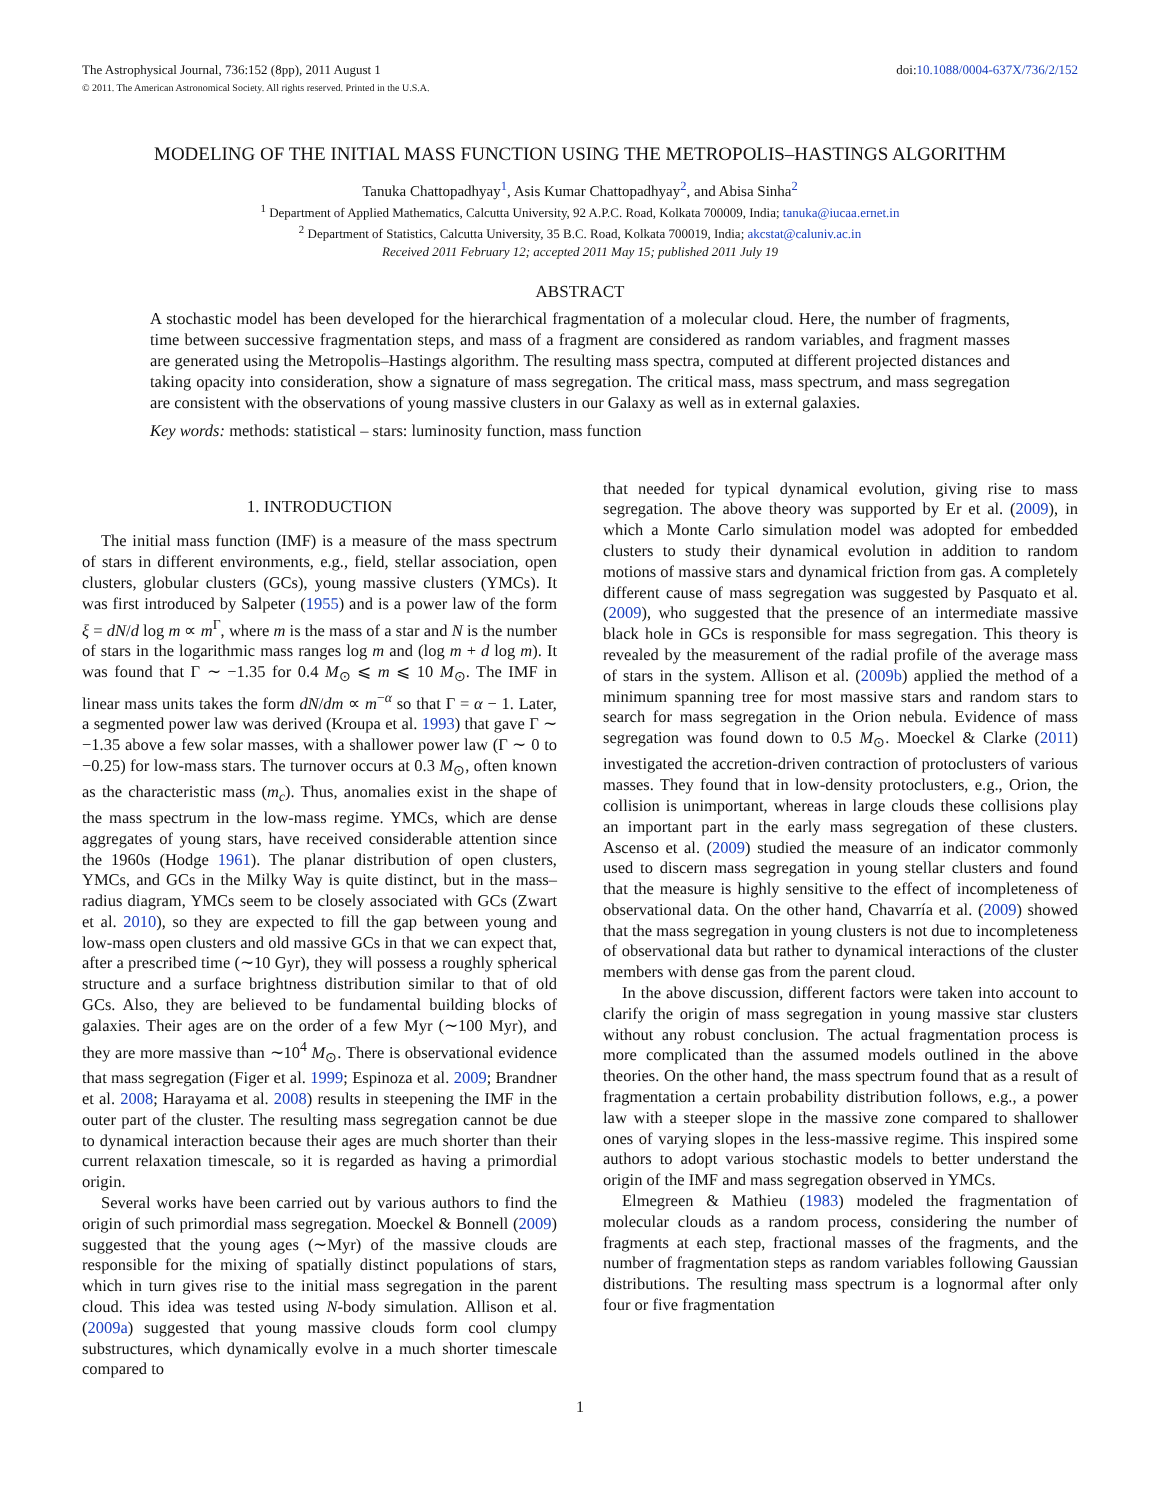The Astrophysical Journal, 736:152 (8pp), 2011 August 1 doi:10.1088/0004-637X/736/2/152
© 2011. The American Astronomical Society. All rights reserved. Printed in the U.S.A.
MODELING OF THE INITIAL MASS FUNCTION USING THE METROPOLIS–HASTINGS ALGORITHM
Tanuka Chattopadhyay<sup>1</sup>, Asis Kumar Chattopadhyay<sup>2</sup>, and Abisa Sinha<sup>2</sup>
<sup>1</sup> Department of Applied Mathematics, Calcutta University, 92 A.P.C. Road, Kolkata 700009, India; tanuka@iucaa.ernet.in
<sup>2</sup> Department of Statistics, Calcutta University, 35 B.C. Road, Kolkata 700019, India; akcstat@caluniv.ac.in
Received 2011 February 12; accepted 2011 May 15; published 2011 July 19
ABSTRACT
A stochastic model has been developed for the hierarchical fragmentation of a molecular cloud. Here, the number of fragments, time between successive fragmentation steps, and mass of a fragment are considered as random variables, and fragment masses are generated using the Metropolis–Hastings algorithm. The resulting mass spectra, computed at different projected distances and taking opacity into consideration, show a signature of mass segregation. The critical mass, mass spectrum, and mass segregation are consistent with the observations of young massive clusters in our Galaxy as well as in external galaxies.
Key words: methods: statistical – stars: luminosity function, mass function
1. INTRODUCTION
The initial mass function (IMF) is a measure of the mass spectrum of stars in different environments, e.g., field, stellar association, open clusters, globular clusters (GCs), young massive clusters (YMCs). It was first introduced by Salpeter (1955) and is a power law of the form ξ = dN/d log m ∝ m<sup>Γ</sup>, where m is the mass of a star and N is the number of stars in the logarithmic mass ranges log m and (log m + d log m). It was found that Γ ∼ −1.35 for 0.4 M<sub>⊙</sub> ⩽ m ⩽ 10 M<sub>⊙</sub>. The IMF in linear mass units takes the form dN/dm ∝ m<sup>−α</sup> so that Γ = α − 1. Later, a segmented power law was derived (Kroupa et al. 1993) that gave Γ ∼ −1.35 above a few solar masses, with a shallower power law (Γ ∼ 0 to −0.25) for low-mass stars. The turnover occurs at 0.3 M<sub>⊙</sub>, often known as the characteristic mass (m<sub>c</sub>). Thus, anomalies exist in the shape of the mass spectrum in the low-mass regime. YMCs, which are dense aggregates of young stars, have received considerable attention since the 1960s (Hodge 1961). The planar distribution of open clusters, YMCs, and GCs in the Milky Way is quite distinct, but in the mass–radius diagram, YMCs seem to be closely associated with GCs (Zwart et al. 2010), so they are expected to fill the gap between young and low-mass open clusters and old massive GCs in that we can expect that, after a prescribed time (∼10 Gyr), they will possess a roughly spherical structure and a surface brightness distribution similar to that of old GCs. Also, they are believed to be fundamental building blocks of galaxies. Their ages are on the order of a few Myr (∼100 Myr), and they are more massive than ∼10<sup>4</sup> M<sub>⊙</sub>. There is observational evidence that mass segregation (Figer et al. 1999; Espinoza et al. 2009; Brandner et al. 2008; Harayama et al. 2008) results in steepening the IMF in the outer part of the cluster. The resulting mass segregation cannot be due to dynamical interaction because their ages are much shorter than their current relaxation timescale, so it is regarded as having a primordial origin.
Several works have been carried out by various authors to find the origin of such primordial mass segregation. Moeckel & Bonnell (2009) suggested that the young ages (∼Myr) of the massive clouds are responsible for the mixing of spatially distinct populations of stars, which in turn gives rise to the initial mass segregation in the parent cloud. This idea was tested using N-body simulation. Allison et al. (2009a) suggested that young massive clouds form cool clumpy substructures, which dynamically evolve in a much shorter timescale compared to
that needed for typical dynamical evolution, giving rise to mass segregation. The above theory was supported by Er et al. (2009), in which a Monte Carlo simulation model was adopted for embedded clusters to study their dynamical evolution in addition to random motions of massive stars and dynamical friction from gas. A completely different cause of mass segregation was suggested by Pasquato et al. (2009), who suggested that the presence of an intermediate massive black hole in GCs is responsible for mass segregation. This theory is revealed by the measurement of the radial profile of the average mass of stars in the system. Allison et al. (2009b) applied the method of a minimum spanning tree for most massive stars and random stars to search for mass segregation in the Orion nebula. Evidence of mass segregation was found down to 0.5 M<sub>⊙</sub>. Moeckel & Clarke (2011) investigated the accretion-driven contraction of protoclusters of various masses. They found that in low-density protoclusters, e.g., Orion, the collision is unimportant, whereas in large clouds these collisions play an important part in the early mass segregation of these clusters. Ascenso et al. (2009) studied the measure of an indicator commonly used to discern mass segregation in young stellar clusters and found that the measure is highly sensitive to the effect of incompleteness of observational data. On the other hand, Chavarría et al. (2009) showed that the mass segregation in young clusters is not due to incompleteness of observational data but rather to dynamical interactions of the cluster members with dense gas from the parent cloud.
In the above discussion, different factors were taken into account to clarify the origin of mass segregation in young massive star clusters without any robust conclusion. The actual fragmentation process is more complicated than the assumed models outlined in the above theories. On the other hand, the mass spectrum found that as a result of fragmentation a certain probability distribution follows, e.g., a power law with a steeper slope in the massive zone compared to shallower ones of varying slopes in the less-massive regime. This inspired some authors to adopt various stochastic models to better understand the origin of the IMF and mass segregation observed in YMCs.
Elmegreen & Mathieu (1983) modeled the fragmentation of molecular clouds as a random process, considering the number of fragments at each step, fractional masses of the fragments, and the number of fragmentation steps as random variables following Gaussian distributions. The resulting mass spectrum is a lognormal after only four or five fragmentation
1